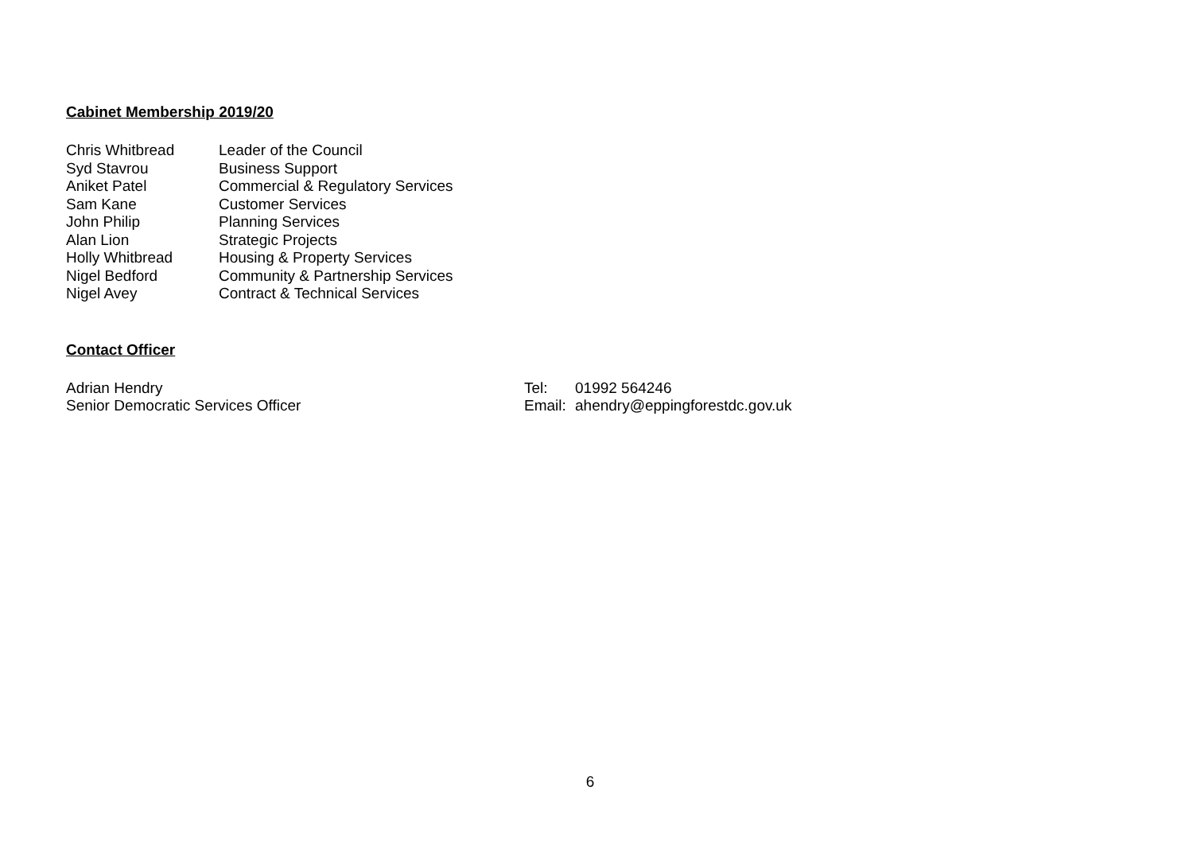Cabinet Membership 2019/20
| Chris Whitbread | Leader of the Council |
| Syd Stavrou | Business Support |
| Aniket Patel | Commercial & Regulatory Services |
| Sam Kane | Customer Services |
| John Philip | Planning Services |
| Alan Lion | Strategic Projects |
| Holly Whitbread | Housing & Property Services |
| Nigel Bedford | Community & Partnership Services |
| Nigel Avey | Contract & Technical Services |
Contact Officer
Adrian Hendry
Senior Democratic Services Officer
| Tel: | 01992 564246 |
| Email: | ahendry@eppingforestdc.gov.uk |
6